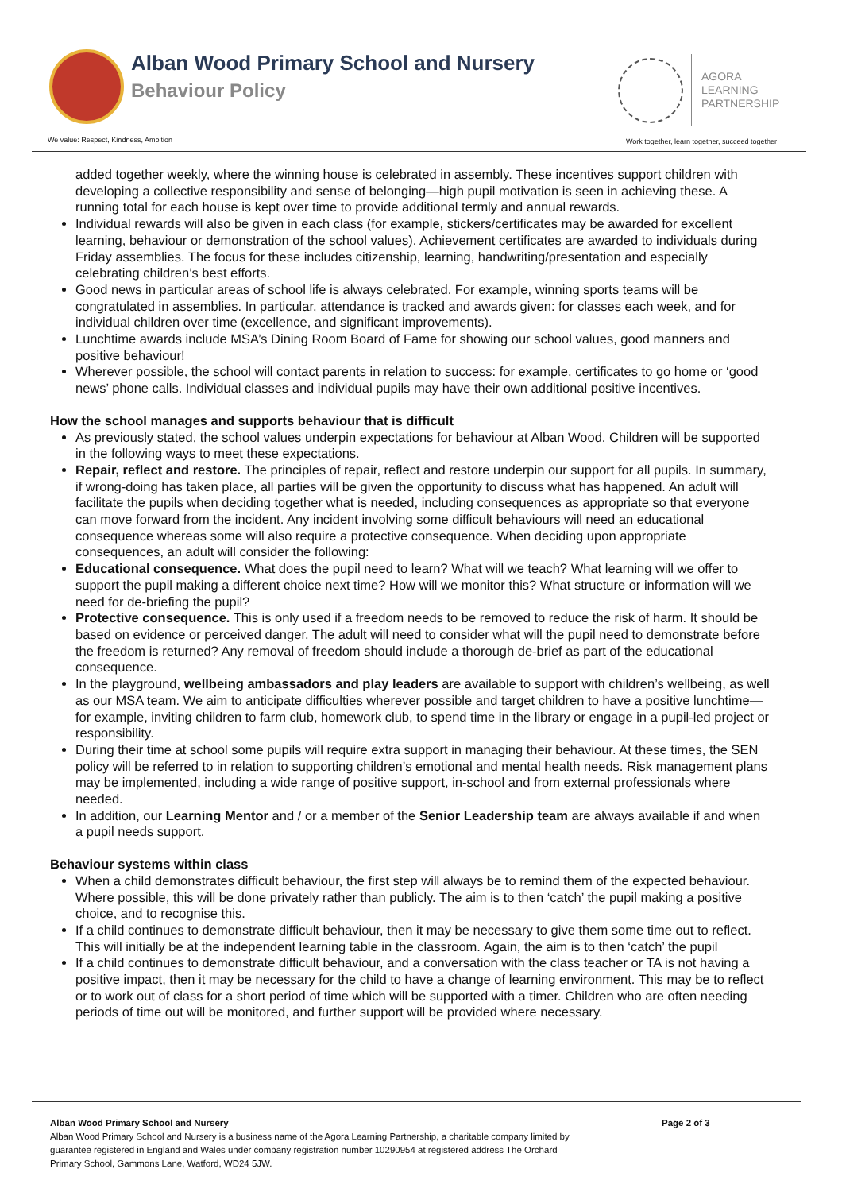Alban Wood Primary School and Nursery
Behaviour Policy
AGORA
LEARNING
PARTNERSHIP
We value: Respect, Kindness, Ambition
Work together, learn together, succeed together
added together weekly, where the winning house is celebrated in assembly. These incentives support children with developing a collective responsibility and sense of belonging—high pupil motivation is seen in achieving these. A running total for each house is kept over time to provide additional termly and annual rewards.
Individual rewards will also be given in each class (for example, stickers/certificates may be awarded for excellent learning, behaviour or demonstration of the school values). Achievement certificates are awarded to individuals during Friday assemblies. The focus for these includes citizenship, learning, handwriting/presentation and especially celebrating children’s best efforts.
Good news in particular areas of school life is always celebrated. For example, winning sports teams will be congratulated in assemblies. In particular, attendance is tracked and awards given: for classes each week, and for individual children over time (excellence, and significant improvements).
Lunchtime awards include MSA’s Dining Room Board of Fame for showing our school values, good manners and positive behaviour!
Wherever possible, the school will contact parents in relation to success: for example, certificates to go home or ‘good news’ phone calls. Individual classes and individual pupils may have their own additional positive incentives.
How the school manages and supports behaviour that is difficult
As previously stated, the school values underpin expectations for behaviour at Alban Wood. Children will be supported in the following ways to meet these expectations.
Repair, reflect and restore. The principles of repair, reflect and restore underpin our support for all pupils. In summary, if wrong-doing has taken place, all parties will be given the opportunity to discuss what has happened. An adult will facilitate the pupils when deciding together what is needed, including consequences as appropriate so that everyone can move forward from the incident. Any incident involving some difficult behaviours will need an educational consequence whereas some will also require a protective consequence. When deciding upon appropriate consequences, an adult will consider the following:
Educational consequence. What does the pupil need to learn? What will we teach? What learning will we offer to support the pupil making a different choice next time? How will we monitor this? What structure or information will we need for de-briefing the pupil?
Protective consequence. This is only used if a freedom needs to be removed to reduce the risk of harm. It should be based on evidence or perceived danger. The adult will need to consider what will the pupil need to demonstrate before the freedom is returned? Any removal of freedom should include a thorough de-brief as part of the educational consequence.
In the playground, wellbeing ambassadors and play leaders are available to support with children’s wellbeing, as well as our MSA team. We aim to anticipate difficulties wherever possible and target children to have a positive lunchtime—for example, inviting children to farm club, homework club, to spend time in the library or engage in a pupil-led project or responsibility.
During their time at school some pupils will require extra support in managing their behaviour. At these times, the SEN policy will be referred to in relation to supporting children’s emotional and mental health needs. Risk management plans may be implemented, including a wide range of positive support, in-school and from external professionals where needed.
In addition, our Learning Mentor and / or a member of the Senior Leadership team are always available if and when a pupil needs support.
Behaviour systems within class
When a child demonstrates difficult behaviour, the first step will always be to remind them of the expected behaviour. Where possible, this will be done privately rather than publicly. The aim is to then ‘catch’ the pupil making a positive choice, and to recognise this.
If a child continues to demonstrate difficult behaviour, then it may be necessary to give them some time out to reflect. This will initially be at the independent learning table in the classroom. Again, the aim is to then ‘catch’ the pupil
If a child continues to demonstrate difficult behaviour, and a conversation with the class teacher or TA is not having a positive impact, then it may be necessary for the child to have a change of learning environment. This may be to reflect or to work out of class for a short period of time which will be supported with a timer. Children who are often needing periods of time out will be monitored, and further support will be provided where necessary.
Alban Wood Primary School and Nursery Page 2 of 3
Alban Wood Primary School and Nursery is a business name of the Agora Learning Partnership, a charitable company limited by
guarantee registered in England and Wales under company registration number 10290954 at registered address The Orchard
Primary School, Gammons Lane, Watford, WD24 5JW.